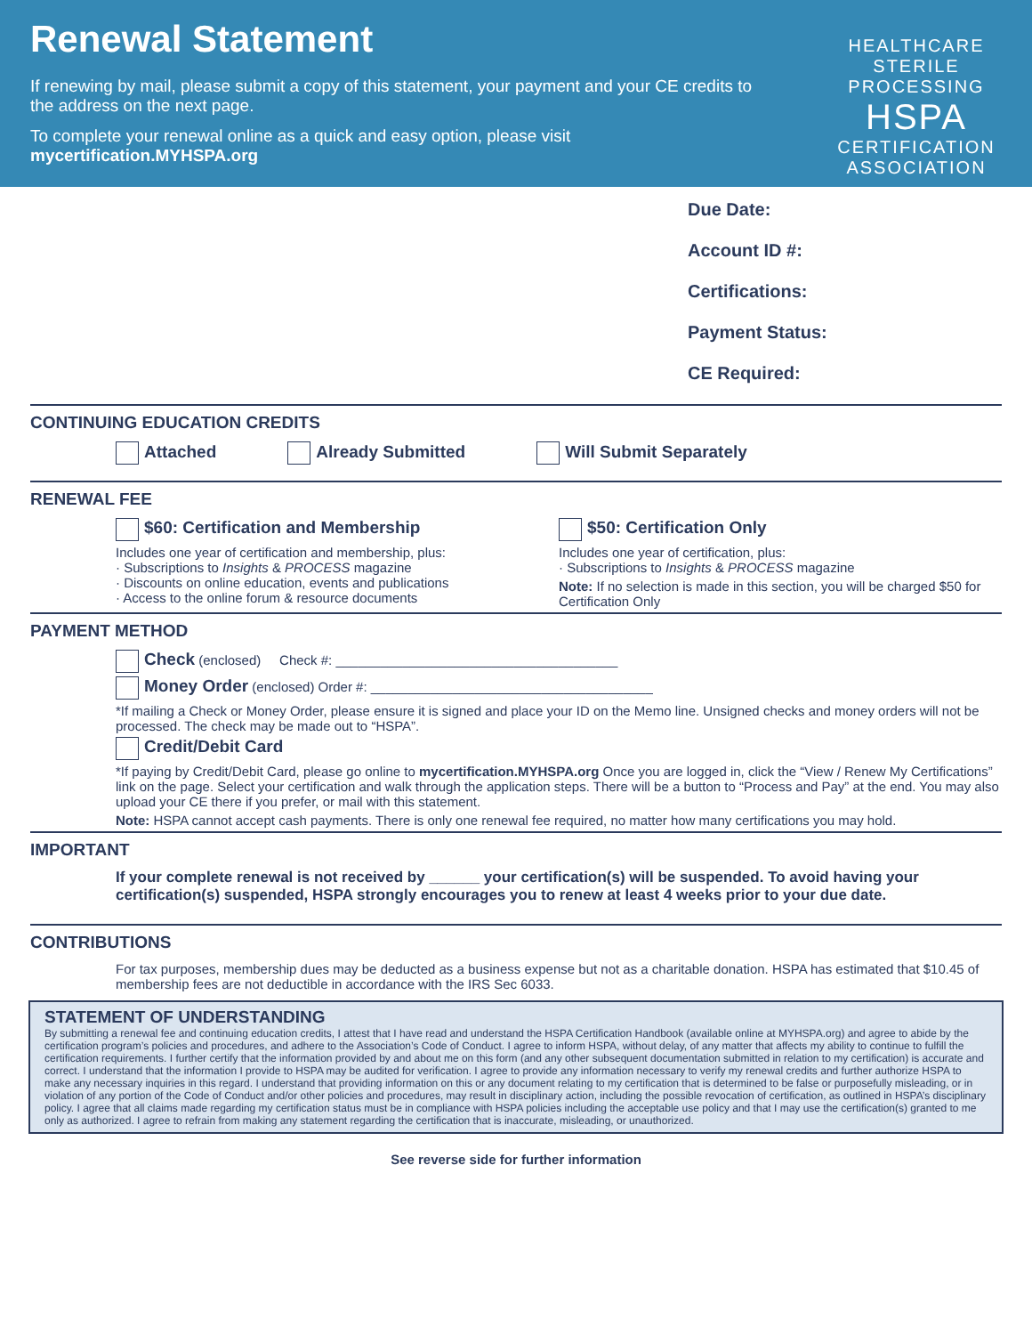Renewal Statement
If renewing by mail, please submit a copy of this statement, your payment and your CE credits to the address on the next page.
To complete your renewal online as a quick and easy option, please visit mycertification.MYHSPA.org
HEALTHCARE STERILE PROCESSING
HSPA
CERTIFICATION
ASSOCIATION
Due Date:
Account ID #:
Certifications:
Payment Status:
CE Required:
CONTINUING EDUCATION CREDITS
Attached Already Submitted Will Submit Separately
RENEWAL FEE
$60: Certification and Membership
Includes one year of certification and membership, plus:
· Subscriptions to Insights & PROCESS magazine
· Discounts on online education, events and publications
· Access to the online forum & resource documents
$50: Certification Only
Includes one year of certification, plus:
· Subscriptions to Insights & PROCESS magazine
Note: If no selection is made in this section, you will be charged $50 for Certification Only
PAYMENT METHOD
Check (enclosed) Check #: ______________________________________
Money Order (enclosed) Order #: ______________________________________
*If mailing a Check or Money Order, please ensure it is signed and place your ID on the Memo line. Unsigned checks and money orders will not be processed. The check may be made out to “HSPA”.
Credit/Debit Card
*If paying by Credit/Debit Card, please go online to mycertification.MYHSPA.org Once you are logged in, click the “View / Renew My Certifications” link on the page. Select your certification and walk through the application steps. There will be a button to “Process and Pay” at the end. You may also upload your CE there if you prefer, or mail with this statement.
Note: HSPA cannot accept cash payments. There is only one renewal fee required, no matter how many certifications you may hold.
IMPORTANT
If your complete renewal is not received by ______ your certification(s) will be suspended. To avoid having your certification(s) suspended, HSPA strongly encourages you to renew at least 4 weeks prior to your due date.
CONTRIBUTIONS
For tax purposes, membership dues may be deducted as a business expense but not as a charitable donation. HSPA has estimated that $10.45 of membership fees are not deductible in accordance with the IRS Sec 6033.
STATEMENT OF UNDERSTANDING
By submitting a renewal fee and continuing education credits, I attest that I have read and understand the HSPA Certification Handbook (available online at MYHSPA.org) and agree to abide by the certification program’s policies and procedures, and adhere to the Association’s Code of Conduct. I agree to inform HSPA, without delay, of any matter that affects my ability to continue to fulfill the certification requirements. I further certify that the information provided by and about me on this form (and any other subsequent documentation submitted in relation to my certification) is accurate and correct. I understand that the information I provide to HSPA may be audited for verification. I agree to provide any information necessary to verify my renewal credits and further authorize HSPA to make any necessary inquiries in this regard. I understand that providing information on this or any document relating to my certification that is determined to be false or purposefully misleading, or in violation of any portion of the Code of Conduct and/or other policies and procedures, may result in disciplinary action, including the possible revocation of certification, as outlined in HSPA’s disciplinary policy. I agree that all claims made regarding my certification status must be in compliance with HSPA policies including the acceptable use policy and that I may use the certification(s) granted to me only as authorized. I agree to refrain from making any statement regarding the certification that is inaccurate, misleading, or unauthorized.
See reverse side for further information